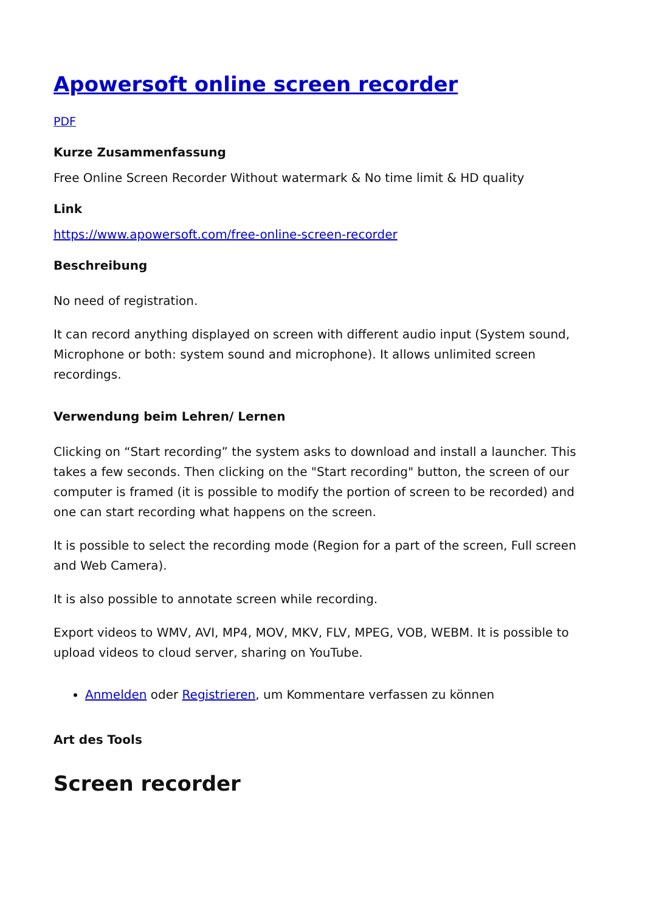Apowersoft online screen recorder
PDF
Kurze Zusammenfassung
Free Online Screen Recorder Without watermark & No time limit & HD quality
Link
https://www.apowersoft.com/free-online-screen-recorder
Beschreibung
No need of registration.
It can record anything displayed on screen with different audio input (System sound, Microphone or both: system sound and microphone). It allows unlimited screen recordings.
Verwendung beim Lehren/ Lernen
Clicking on “Start recording” the system asks to download and install a launcher. This takes a few seconds. Then clicking on the "Start recording" button, the screen of our computer is framed (it is possible to modify the portion of screen to be recorded) and one can start recording what happens on the screen.
It is possible to select the recording mode (Region for a part of the screen, Full screen and Web Camera).
It is also possible to annotate screen while recording.
Export videos to WMV, AVI, MP4, MOV, MKV, FLV, MPEG, VOB, WEBM. It is possible to upload videos to cloud server, sharing on YouTube.
Anmelden oder Registrieren, um Kommentare verfassen zu können
Art des Tools
Screen recorder